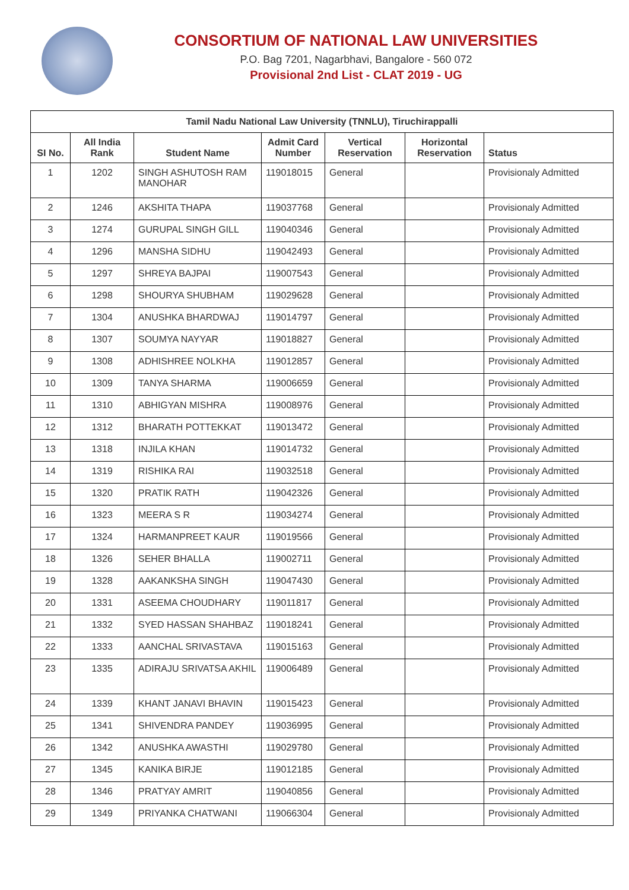CONSORTIUM OF NATIONAL LAW UNIVERSITIES
P.O. Bag 7201, Nagarbhavi, Bangalore - 560 072
Provisional 2nd List - CLAT 2019 - UG
| Tamil Nadu National Law University (TNNLU), Tiruchirappalli | | | | | | |
| --- | --- | --- | --- | --- | --- | --- |
| SI No. | All India Rank | Student Name | Admit Card Number | Vertical Reservation | Horizontal Reservation | Status |
| 1 | 1202 | SINGH ASHUTOSH RAM MANOHAR | 119018015 | General | | Provisionaly Admitted |
| 2 | 1246 | AKSHITA THAPA | 119037768 | General | | Provisionaly Admitted |
| 3 | 1274 | GURUPAL SINGH GILL | 119040346 | General | | Provisionaly Admitted |
| 4 | 1296 | MANSHA SIDHU | 119042493 | General | | Provisionaly Admitted |
| 5 | 1297 | SHREYA BAJPAI | 119007543 | General | | Provisionaly Admitted |
| 6 | 1298 | SHOURYA SHUBHAM | 119029628 | General | | Provisionaly Admitted |
| 7 | 1304 | ANUSHKA BHARDWAJ | 119014797 | General | | Provisionaly Admitted |
| 8 | 1307 | SOUMYA NAYYAR | 119018827 | General | | Provisionaly Admitted |
| 9 | 1308 | ADHISHREE NOLKHA | 119012857 | General | | Provisionaly Admitted |
| 10 | 1309 | TANYA SHARMA | 119006659 | General | | Provisionaly Admitted |
| 11 | 1310 | ABHIGYAN MISHRA | 119008976 | General | | Provisionaly Admitted |
| 12 | 1312 | BHARATH POTTEKKAT | 119013472 | General | | Provisionaly Admitted |
| 13 | 1318 | INJILA KHAN | 119014732 | General | | Provisionaly Admitted |
| 14 | 1319 | RISHIKA RAI | 119032518 | General | | Provisionaly Admitted |
| 15 | 1320 | PRATIK RATH | 119042326 | General | | Provisionaly Admitted |
| 16 | 1323 | MEERA S R | 119034274 | General | | Provisionaly Admitted |
| 17 | 1324 | HARMANPREET KAUR | 119019566 | General | | Provisionaly Admitted |
| 18 | 1326 | SEHER BHALLA | 119002711 | General | | Provisionaly Admitted |
| 19 | 1328 | AAKANKSHA SINGH | 119047430 | General | | Provisionaly Admitted |
| 20 | 1331 | ASEEMA CHOUDHARY | 119011817 | General | | Provisionaly Admitted |
| 21 | 1332 | SYED HASSAN SHAHBAZ | 119018241 | General | | Provisionaly Admitted |
| 22 | 1333 | AANCHAL SRIVASTAVA | 119015163 | General | | Provisionaly Admitted |
| 23 | 1335 | ADIRAJU SRIVATSA AKHIL | 119006489 | General | | Provisionaly Admitted |
| 24 | 1339 | KHANT JANAVI BHAVIN | 119015423 | General | | Provisionaly Admitted |
| 25 | 1341 | SHIVENDRA PANDEY | 119036995 | General | | Provisionaly Admitted |
| 26 | 1342 | ANUSHKA AWASTHI | 119029780 | General | | Provisionaly Admitted |
| 27 | 1345 | KANIKA BIRJE | 119012185 | General | | Provisionaly Admitted |
| 28 | 1346 | PRATYAY AMRIT | 119040856 | General | | Provisionaly Admitted |
| 29 | 1349 | PRIYANKA CHATWANI | 119066304 | General | | Provisionaly Admitted |